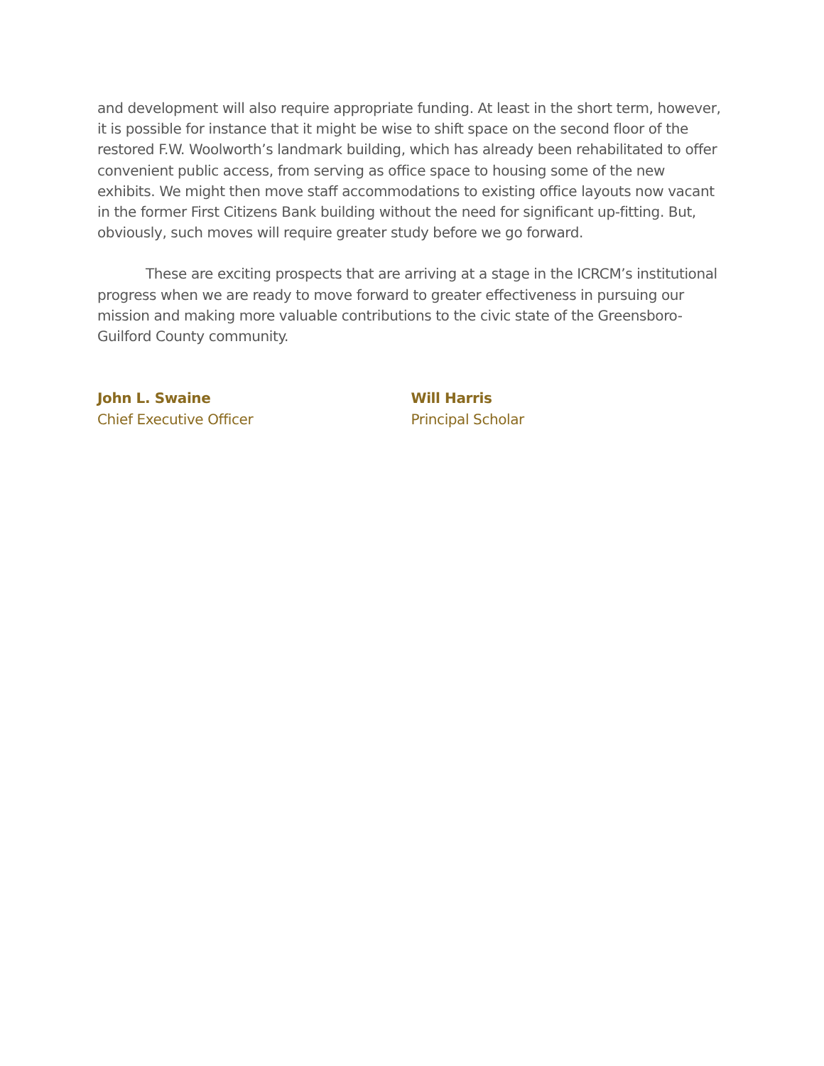and development will also require appropriate funding. At least in the short term, however, it is possible for instance that it might be wise to shift space on the second floor of the restored F.W. Woolworth’s landmark building, which has already been rehabilitated to offer convenient public access, from serving as office space to housing some of the new exhibits. We might then move staff accommodations to existing office layouts now vacant in the former First Citizens Bank building without the need for significant up-fitting. But, obviously, such moves will require greater study before we go forward.
These are exciting prospects that are arriving at a stage in the ICRCM’s institutional progress when we are ready to move forward to greater effectiveness in pursuing our mission and making more valuable contributions to the civic state of the Greensboro-Guilford County community.
John L. Swaine
Chief Executive Officer
Will Harris
Principal Scholar